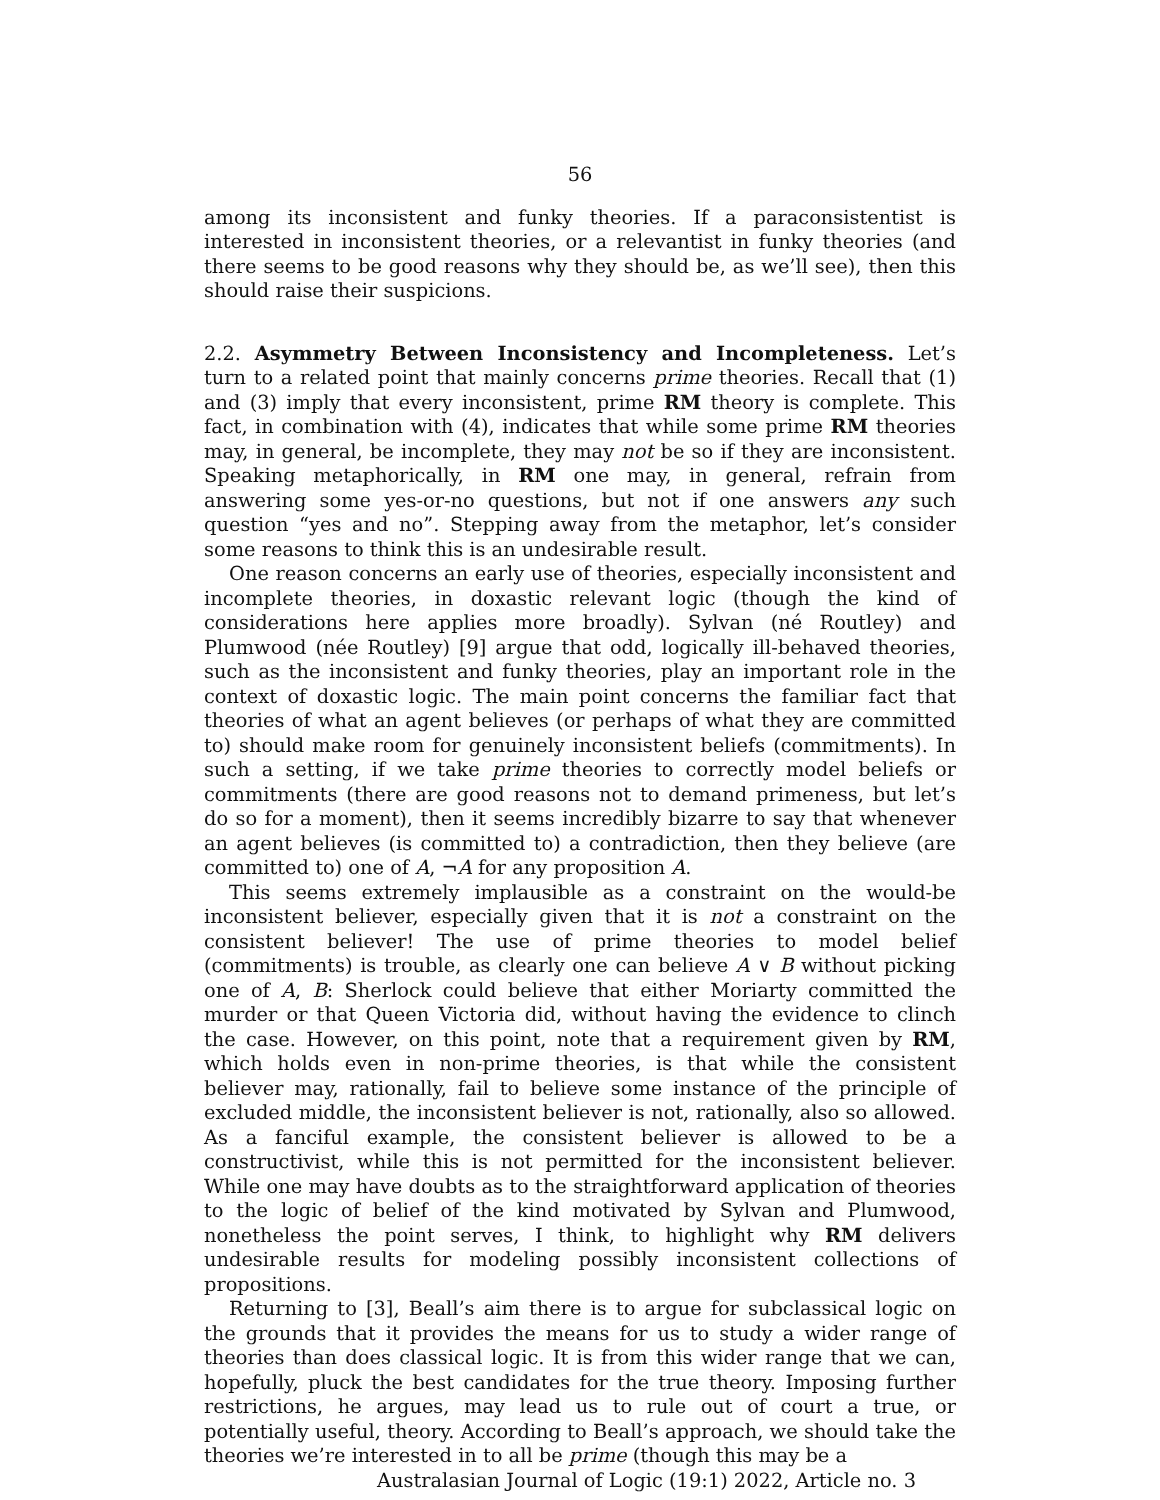56
among its inconsistent and funky theories. If a paraconsistentist is interested in inconsistent theories, or a relevantist in funky theories (and there seems to be good reasons why they should be, as we’ll see), then this should raise their suspicions.
2.2. Asymmetry Between Inconsistency and Incompleteness. Let’s turn to a related point that mainly concerns prime theories. Recall that (1) and (3) imply that every inconsistent, prime RM theory is complete. This fact, in combination with (4), indicates that while some prime RM theories may, in general, be incomplete, they may not be so if they are inconsistent. Speaking metaphorically, in RM one may, in general, refrain from answering some yes-or-no questions, but not if one answers any such question “yes and no”. Stepping away from the metaphor, let’s consider some reasons to think this is an undesirable result.
One reason concerns an early use of theories, especially inconsistent and incomplete theories, in doxastic relevant logic (though the kind of considerations here applies more broadly). Sylvan (né Routley) and Plumwood (née Routley) [9] argue that odd, logically ill-behaved theories, such as the inconsistent and funky theories, play an important role in the context of doxastic logic. The main point concerns the familiar fact that theories of what an agent believes (or perhaps of what they are committed to) should make room for genuinely inconsistent beliefs (commitments). In such a setting, if we take prime theories to correctly model beliefs or commitments (there are good reasons not to demand primeness, but let’s do so for a moment), then it seems incredibly bizarre to say that whenever an agent believes (is committed to) a contradiction, then they believe (are committed to) one of A, ¬A for any proposition A.
This seems extremely implausible as a constraint on the would-be inconsistent believer, especially given that it is not a constraint on the consistent believer! The use of prime theories to model belief (commitments) is trouble, as clearly one can believe A ∨ B without picking one of A, B: Sherlock could believe that either Moriarty committed the murder or that Queen Victoria did, without having the evidence to clinch the case. However, on this point, note that a requirement given by RM, which holds even in non-prime theories, is that while the consistent believer may, rationally, fail to believe some instance of the principle of excluded middle, the inconsistent believer is not, rationally, also so allowed. As a fanciful example, the consistent believer is allowed to be a constructivist, while this is not permitted for the inconsistent believer. While one may have doubts as to the straightforward application of theories to the logic of belief of the kind motivated by Sylvan and Plumwood, nonetheless the point serves, I think, to highlight why RM delivers undesirable results for modeling possibly inconsistent collections of propositions.
Returning to [3], Beall’s aim there is to argue for subclassical logic on the grounds that it provides the means for us to study a wider range of theories than does classical logic. It is from this wider range that we can, hopefully, pluck the best candidates for the true theory. Imposing further restrictions, he argues, may lead us to rule out of court a true, or potentially useful, theory. According to Beall’s approach, we should take the theories we’re interested in to all be prime (though this may be a
Australasian Journal of Logic (19:1) 2022, Article no. 3